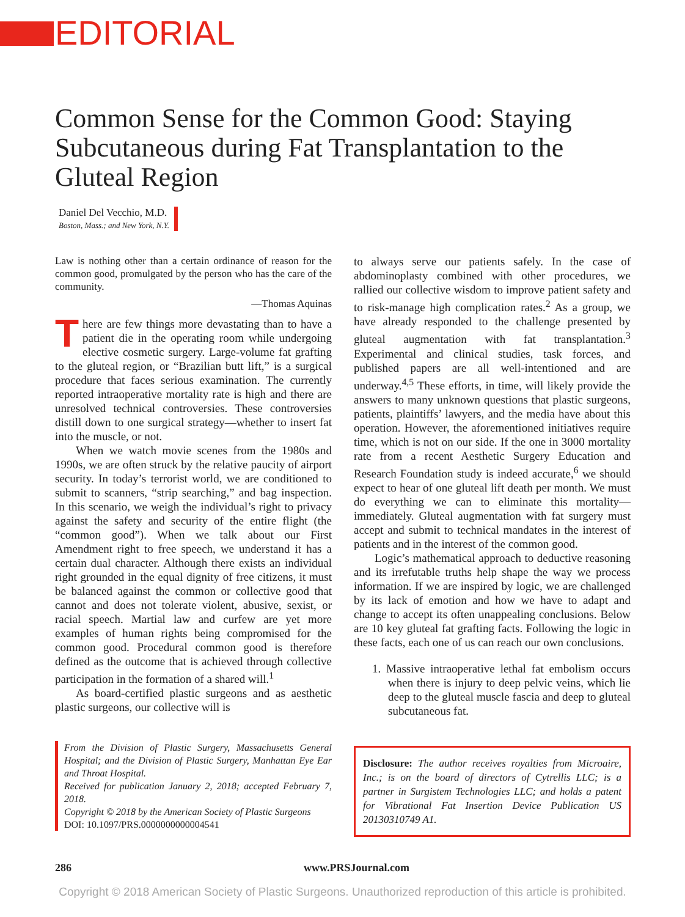EDITORIAL
Common Sense for the Common Good: Staying Subcutaneous during Fat Transplantation to the Gluteal Region
Daniel Del Vecchio, M.D.
Boston, Mass.; and New York, N.Y.
Law is nothing other than a certain ordinance of reason for the common good, promulgated by the person who has the care of the community.
—Thomas Aquinas
There are few things more devastating than to have a patient die in the operating room while undergoing elective cosmetic surgery. Large-volume fat grafting to the gluteal region, or “Brazilian butt lift,” is a surgical procedure that faces serious examination. The currently reported intraoperative mortality rate is high and there are unresolved technical controversies. These controversies distill down to one surgical strategy—whether to insert fat into the muscle, or not.
When we watch movie scenes from the 1980s and 1990s, we are often struck by the relative paucity of airport security. In today’s terrorist world, we are conditioned to submit to scanners, “strip searching,” and bag inspection. In this scenario, we weigh the individual’s right to privacy against the safety and security of the entire flight (the “common good”). When we talk about our First Amendment right to free speech, we understand it has a certain dual character. Although there exists an individual right grounded in the equal dignity of free citizens, it must be balanced against the common or collective good that cannot and does not tolerate violent, abusive, sexist, or racial speech. Martial law and curfew are yet more examples of human rights being compromised for the common good. Procedural common good is therefore defined as the outcome that is achieved through collective participation in the formation of a shared will.<sup>1</sup>
As board-certified plastic surgeons and as aesthetic plastic surgeons, our collective will is
From the Division of Plastic Surgery, Massachusetts General Hospital; and the Division of Plastic Surgery, Manhattan Eye Ear and Throat Hospital.
Received for publication January 2, 2018; accepted February 7, 2018.
Copyright © 2018 by the American Society of Plastic Surgeons
DOI: 10.1097/PRS.0000000000004541
to always serve our patients safely. In the case of abdominoplasty combined with other procedures, we rallied our collective wisdom to improve patient safety and to risk-manage high complication rates.<sup>2</sup> As a group, we have already responded to the challenge presented by gluteal augmentation with fat transplantation.<sup>3</sup> Experimental and clinical studies, task forces, and published papers are all well-intentioned and are underway.<sup>4,5</sup> These efforts, in time, will likely provide the answers to many unknown questions that plastic surgeons, patients, plaintiffs’ lawyers, and the media have about this operation. However, the aforementioned initiatives require time, which is not on our side. If the one in 3000 mortality rate from a recent Aesthetic Surgery Education and Research Foundation study is indeed accurate,<sup>6</sup> we should expect to hear of one gluteal lift death per month. We must do everything we can to eliminate this mortality—immediately. Gluteal augmentation with fat surgery must accept and submit to technical mandates in the interest of patients and in the interest of the common good.
Logic’s mathematical approach to deductive reasoning and its irrefutable truths help shape the way we process information. If we are inspired by logic, we are challenged by its lack of emotion and how we have to adapt and change to accept its often unappealing conclusions. Below are 10 key gluteal fat grafting facts. Following the logic in these facts, each one of us can reach our own conclusions.
1. Massive intraoperative lethal fat embolism occurs when there is injury to deep pelvic veins, which lie deep to the gluteal muscle fascia and deep to gluteal subcutaneous fat.
Disclosure: The author receives royalties from Microaire, Inc.; is on the board of directors of Cytrellis LLC; is a partner in Surgistem Technologies LLC; and holds a patent for Vibrational Fat Insertion Device Publication US 20130310749 A1.
286 www.PRSJournal.com
Copyright © 2018 American Society of Plastic Surgeons. Unauthorized reproduction of this article is prohibited.